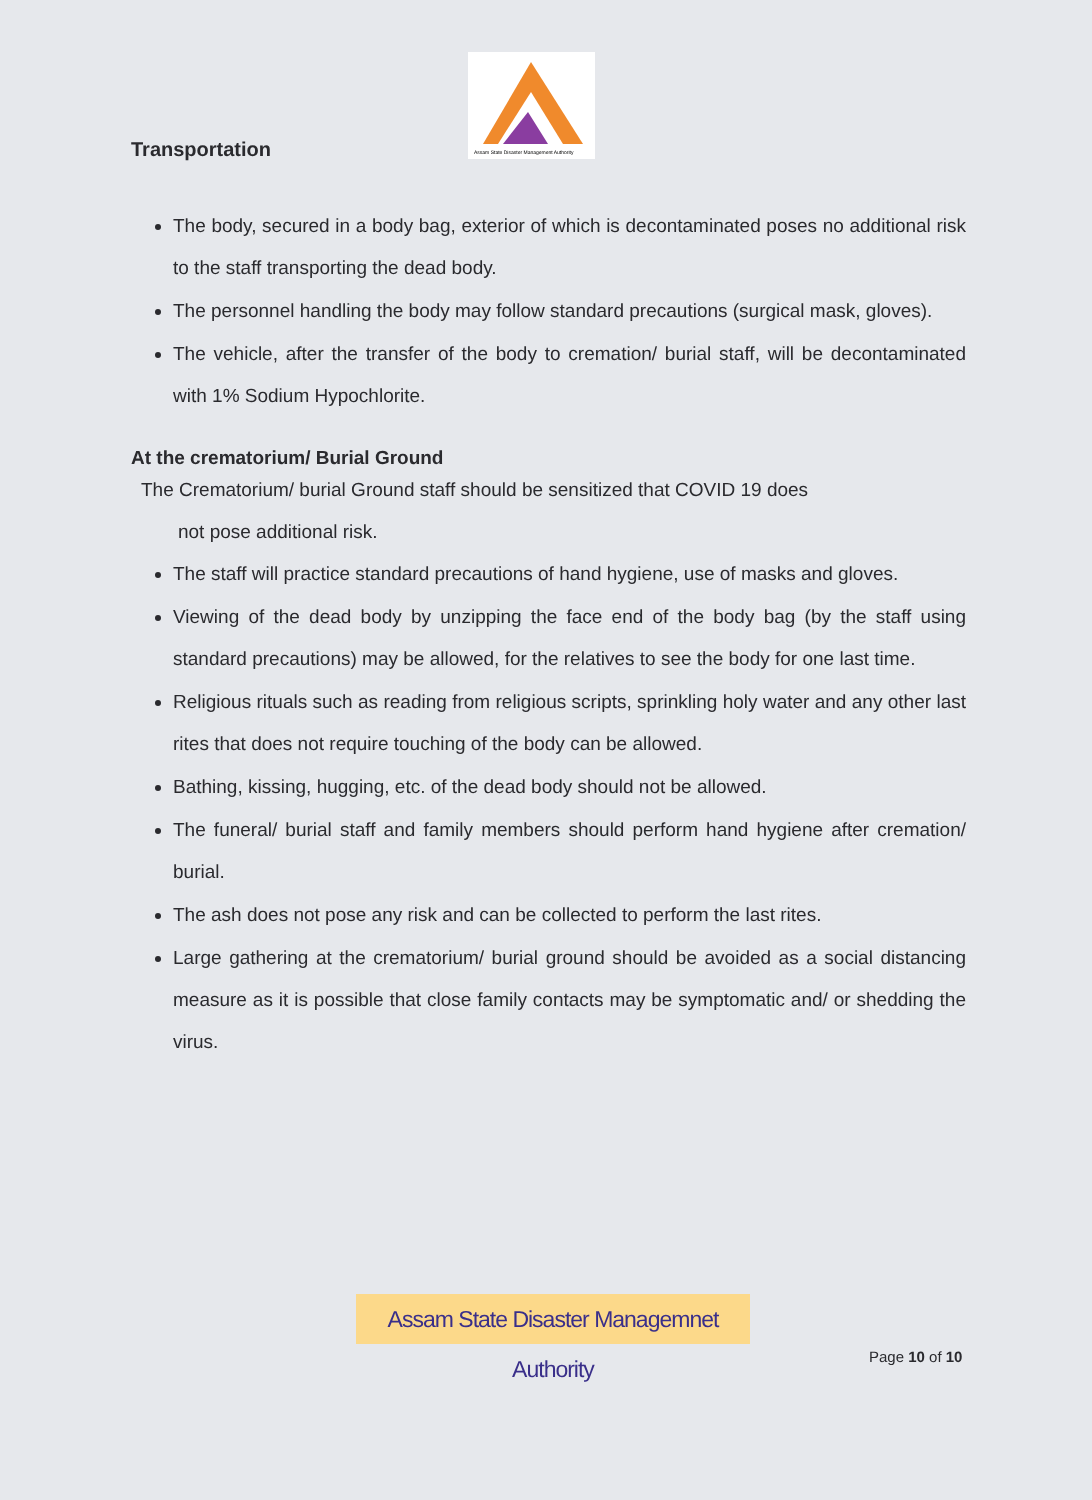Assam State Disaster Management Authority
Transportation
The body, secured in a body bag, exterior of which is decontaminated poses no additional risk to the staff transporting the dead body.
The personnel handling the body may follow standard precautions (surgical mask, gloves).
The vehicle, after the transfer of the body to cremation/ burial staff, will be decontaminated with 1% Sodium Hypochlorite.
At the crematorium/ Burial Ground
The Crematorium/ burial Ground staff should be sensitized that COVID 19 does
not pose additional risk.
The staff will practice standard precautions of hand hygiene, use of masks and gloves.
Viewing of the dead body by unzipping the face end of the body bag (by the staff using standard precautions) may be allowed, for the relatives to see the body for one last time.
Religious rituals such as reading from religious scripts, sprinkling holy water and any other last rites that does not require touching of the body can be allowed.
Bathing, kissing, hugging, etc. of the dead body should not be allowed.
The funeral/ burial staff and family members should perform hand hygiene after cremation/ burial.
The ash does not pose any risk and can be collected to perform the last rites.
Large gathering at the crematorium/ burial ground should be avoided as a social distancing measure as it is possible that close family contacts may be symptomatic and/ or shedding the virus.
Assam State Disaster Managemnet Authority
Page 10 of 10